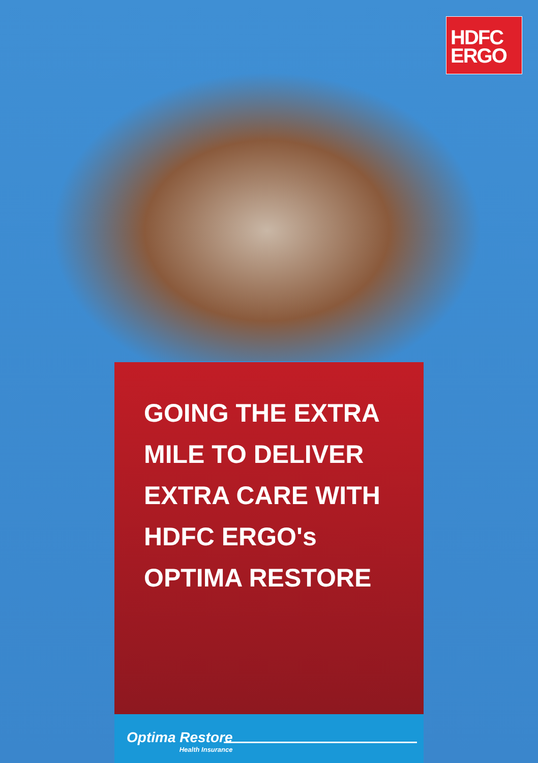HDFC
ERGO
GOING THE EXTRA
MILE TO DELIVER
EXTRA CARE WITH
HDFC ERGO's
OPTIMA RESTORE
Optima Restore
Health Insurance